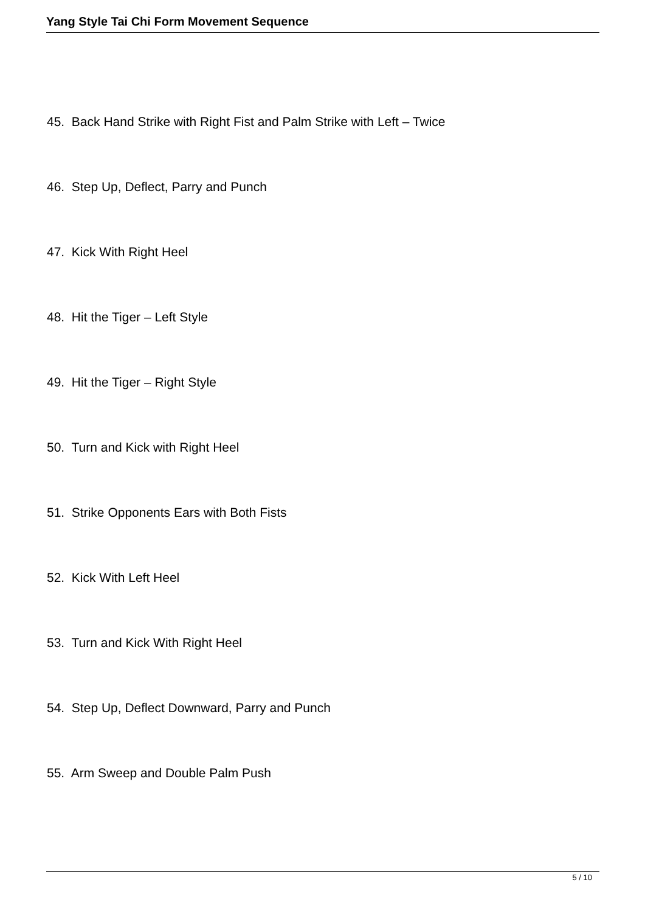Yang Style Tai Chi Form Movement Sequence
45. Back Hand Strike with Right Fist and Palm Strike with Left – Twice
46. Step Up, Deflect, Parry and Punch
47. Kick With Right Heel
48. Hit the Tiger – Left Style
49. Hit the Tiger – Right Style
50. Turn and Kick with Right Heel
51. Strike Opponents Ears with Both Fists
52. Kick With Left Heel
53. Turn and Kick With Right Heel
54. Step Up, Deflect Downward, Parry and Punch
55. Arm Sweep and Double Palm Push
5 / 10